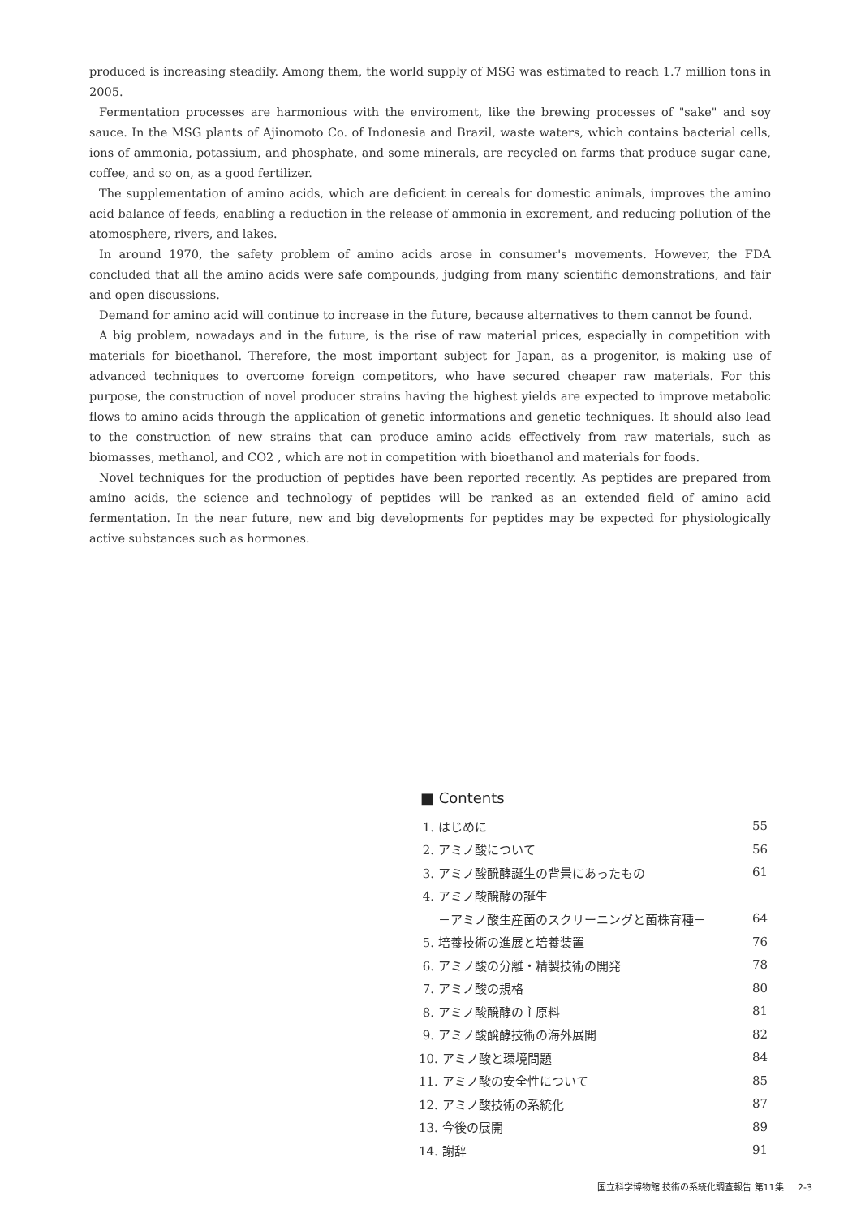produced is increasing steadily. Among them, the world supply of MSG was estimated to reach 1.7 million tons in 2005.
Fermentation processes are harmonious with the enviroment, like the brewing processes of "sake" and soy sauce. In the MSG plants of Ajinomoto Co. of Indonesia and Brazil, waste waters, which contains bacterial cells, ions of ammonia, potassium, and phosphate, and some minerals, are recycled on farms that produce sugar cane, coffee, and so on, as a good fertilizer.
The supplementation of amino acids, which are deficient in cereals for domestic animals, improves the amino acid balance of feeds, enabling a reduction in the release of ammonia in excrement, and reducing pollution of the atomosphere, rivers, and lakes.
In around 1970, the safety problem of amino acids arose in consumer's movements. However, the FDA concluded that all the amino acids were safe compounds, judging from many scientific demonstrations, and fair and open discussions.
Demand for amino acid will continue to increase in the future, because alternatives to them cannot be found.
A big problem, nowadays and in the future, is the rise of raw material prices, especially in competition with materials for bioethanol. Therefore, the most important subject for Japan, as a progenitor, is making use of advanced techniques to overcome foreign competitors, who have secured cheaper raw materials. For this purpose, the construction of novel producer strains having the highest yields are expected to improve metabolic flows to amino acids through the application of genetic informations and genetic techniques. It should also lead to the construction of new strains that can produce amino acids effectively from raw materials, such as biomasses, methanol, and CO2 , which are not in competition with bioethanol and materials for foods.
Novel techniques for the production of peptides have been reported recently. As peptides are prepared from amino acids, the science and technology of peptides will be ranked as an extended field of amino acid fermentation. In the near future, new and big developments for peptides may be expected for physiologically active substances such as hormones.
■ Contents
| 1. はじめに | 55 |
| 2. アミノ酸について | 56 |
| 3. アミノ酸醗酵誕生の背景にあったもの | 61 |
| 4. アミノ酸醗酵の誕生 | |
| －アミノ酸生産菌のスクリーニングと菌株育種－ | 64 |
| 5. 培養技術の進展と培養装置 | 76 |
| 6. アミノ酸の分離・精製技術の開発 | 78 |
| 7. アミノ酸の規格 | 80 |
| 8. アミノ酸醗酵の主原料 | 81 |
| 9. アミノ酸醗酵技術の海外展開 | 82 |
| 10. アミノ酸と環境問題 | 84 |
| 11. アミノ酸の安全性について | 85 |
| 12. アミノ酸技術の系統化 | 87 |
| 13. 今後の展開 | 89 |
| 14. 謝辞 | 91 |
国立科学博物館 技術の系統化調査報告 第11集 2-3